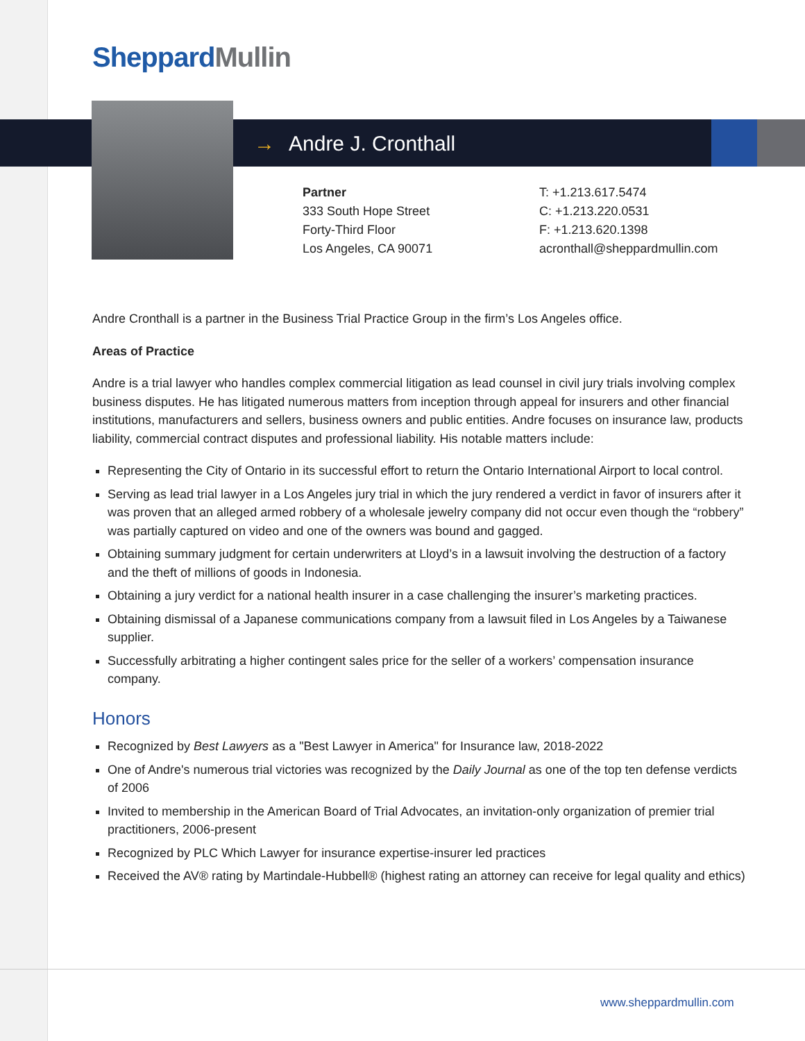Sheppard Mullin
→ Andre J. Cronthall
Partner
333 South Hope Street
Forty-Third Floor
Los Angeles, CA 90071
T: +1.213.617.5474
C: +1.213.220.0531
F: +1.213.620.1398
acronthall@sheppardmullin.com
Andre Cronthall is a partner in the Business Trial Practice Group in the firm’s Los Angeles office.
Areas of Practice
Andre is a trial lawyer who handles complex commercial litigation as lead counsel in civil jury trials involving complex business disputes. He has litigated numerous matters from inception through appeal for insurers and other financial institutions, manufacturers and sellers, business owners and public entities. Andre focuses on insurance law, products liability, commercial contract disputes and professional liability. His notable matters include:
Representing the City of Ontario in its successful effort to return the Ontario International Airport to local control.
Serving as lead trial lawyer in a Los Angeles jury trial in which the jury rendered a verdict in favor of insurers after it was proven that an alleged armed robbery of a wholesale jewelry company did not occur even though the “robbery” was partially captured on video and one of the owners was bound and gagged.
Obtaining summary judgment for certain underwriters at Lloyd’s in a lawsuit involving the destruction of a factory and the theft of millions of goods in Indonesia.
Obtaining a jury verdict for a national health insurer in a case challenging the insurer’s marketing practices.
Obtaining dismissal of a Japanese communications company from a lawsuit filed in Los Angeles by a Taiwanese supplier.
Successfully arbitrating a higher contingent sales price for the seller of a workers’ compensation insurance company.
Honors
Recognized by Best Lawyers as a "Best Lawyer in America" for Insurance law, 2018-2022
One of Andre's numerous trial victories was recognized by the Daily Journal as one of the top ten defense verdicts of 2006
Invited to membership in the American Board of Trial Advocates, an invitation-only organization of premier trial practitioners, 2006-present
Recognized by PLC Which Lawyer for insurance expertise-insurer led practices
Received the AV® rating by Martindale-Hubbell® (highest rating an attorney can receive for legal quality and ethics)
www.sheppardmullin.com